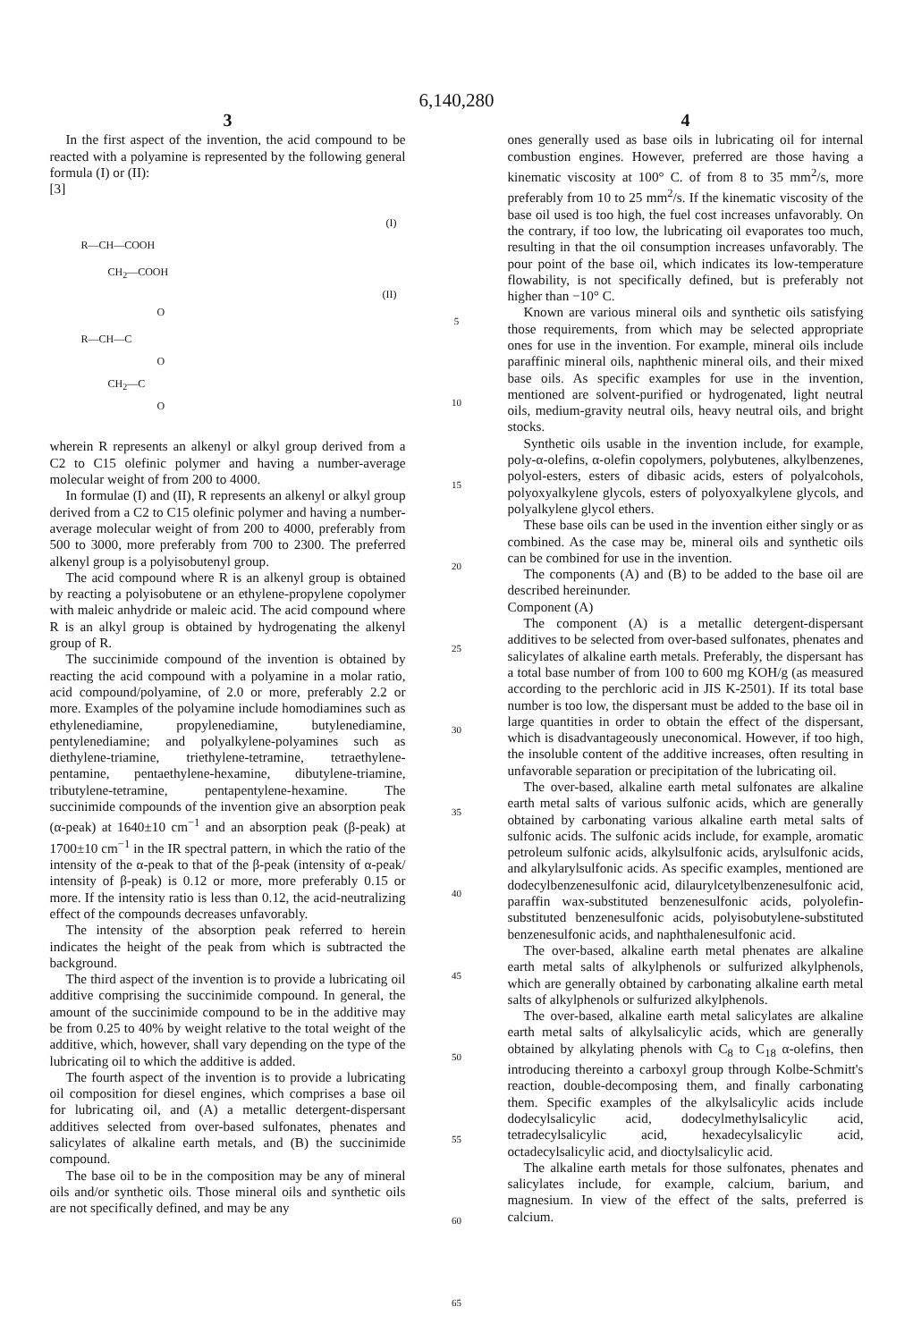6,140,280
3
In the first aspect of the invention, the acid compound to be reacted with a polyamine is represented by the following general formula (I) or (II):
[3]
(I)
R—CH—COOH
CH<sub>2</sub>—COOH
(II)
O
R—CH—C
O
CH<sub>2</sub>—C
O
wherein R represents an alkenyl or alkyl group derived from a C2 to C15 olefinic polymer and having a number-average molecular weight of from 200 to 4000.
In formulae (I) and (II), R represents an alkenyl or alkyl group derived from a C2 to C15 olefinic polymer and having a number-average molecular weight of from 200 to 4000, preferably from 500 to 3000, more preferably from 700 to 2300. The preferred alkenyl group is a polyisobutenyl group.
The acid compound where R is an alkenyl group is obtained by reacting a polyisobutene or an ethylene-propylene copolymer with maleic anhydride or maleic acid. The acid compound where R is an alkyl group is obtained by hydrogenating the alkenyl group of R.
The succinimide compound of the invention is obtained by reacting the acid compound with a polyamine in a molar ratio, acid compound/polyamine, of 2.0 or more, preferably 2.2 or more. Examples of the polyamine include homodiamines such as ethylenediamine, propylenediamine, butylenediamine, pentylenediamine; and polyalkylene-polyamines such as diethylene-triamine, triethylene-tetramine, tetraethylene-pentamine, pentaethylene-hexamine, dibutylene-triamine, tributylene-tetramine, pentapentylene-hexamine. The succinimide compounds of the invention give an absorption peak (α-peak) at 1640±10 cm<sup>−1</sup> and an absorption peak (β-peak) at 1700±10 cm<sup>−1</sup> in the IR spectral pattern, in which the ratio of the intensity of the α-peak to that of the β-peak (intensity of α-peak/ intensity of β-peak) is 0.12 or more, more preferably 0.15 or more. If the intensity ratio is less than 0.12, the acid-neutralizing effect of the compounds decreases unfavorably.
The intensity of the absorption peak referred to herein indicates the height of the peak from which is subtracted the background.
The third aspect of the invention is to provide a lubricating oil additive comprising the succinimide compound. In general, the amount of the succinimide compound to be in the additive may be from 0.25 to 40% by weight relative to the total weight of the additive, which, however, shall vary depending on the type of the lubricating oil to which the additive is added.
The fourth aspect of the invention is to provide a lubricating oil composition for diesel engines, which comprises a base oil for lubricating oil, and (A) a metallic detergent-dispersant additives selected from over-based sulfonates, phenates and salicylates of alkaline earth metals, and (B) the succinimide compound.
The base oil to be in the composition may be any of mineral oils and/or synthetic oils. Those mineral oils and synthetic oils are not specifically defined, and may be any
5
10
15
20
25
30
35
40
45
50
55
60
65
4
ones generally used as base oils in lubricating oil for internal combustion engines. However, preferred are those having a kinematic viscosity at 100° C. of from 8 to 35 mm<sup>2</sup>/s, more preferably from 10 to 25 mm<sup>2</sup>/s. If the kinematic viscosity of the base oil used is too high, the fuel cost increases unfavorably. On the contrary, if too low, the lubricating oil evaporates too much, resulting in that the oil consumption increases unfavorably. The pour point of the base oil, which indicates its low-temperature flowability, is not specifically defined, but is preferably not higher than −10° C.
Known are various mineral oils and synthetic oils satisfying those requirements, from which may be selected appropriate ones for use in the invention. For example, mineral oils include paraffinic mineral oils, naphthenic mineral oils, and their mixed base oils. As specific examples for use in the invention, mentioned are solvent-purified or hydrogenated, light neutral oils, medium-gravity neutral oils, heavy neutral oils, and bright stocks.
Synthetic oils usable in the invention include, for example, poly-α-olefins, α-olefin copolymers, polybutenes, alkylbenzenes, polyol-esters, esters of dibasic acids, esters of polyalcohols, polyoxyalkylene glycols, esters of polyoxyalkylene glycols, and polyalkylene glycol ethers.
These base oils can be used in the invention either singly or as combined. As the case may be, mineral oils and synthetic oils can be combined for use in the invention.
The components (A) and (B) to be added to the base oil are described hereinunder.
Component (A)
The component (A) is a metallic detergent-dispersant additives to be selected from over-based sulfonates, phenates and salicylates of alkaline earth metals. Preferably, the dispersant has a total base number of from 100 to 600 mg KOH/g (as measured according to the perchloric acid in JIS K-2501). If its total base number is too low, the dispersant must be added to the base oil in large quantities in order to obtain the effect of the dispersant, which is disadvantageously uneconomical. However, if too high, the insoluble content of the additive increases, often resulting in unfavorable separation or precipitation of the lubricating oil.
The over-based, alkaline earth metal sulfonates are alkaline earth metal salts of various sulfonic acids, which are generally obtained by carbonating various alkaline earth metal salts of sulfonic acids. The sulfonic acids include, for example, aromatic petroleum sulfonic acids, alkylsulfonic acids, arylsulfonic acids, and alkylarylsulfonic acids. As specific examples, mentioned are dodecylbenzenesulfonic acid, dilaurylcetylbenzenesulfonic acid, paraffin wax-substituted benzenesulfonic acids, polyolefin-substituted benzenesulfonic acids, polyisobutylene-substituted benzenesulfonic acids, and naphthalenesulfonic acid.
The over-based, alkaline earth metal phenates are alkaline earth metal salts of alkylphenols or sulfurized alkylphenols, which are generally obtained by carbonating alkaline earth metal salts of alkylphenols or sulfurized alkylphenols.
The over-based, alkaline earth metal salicylates are alkaline earth metal salts of alkylsalicylic acids, which are generally obtained by alkylating phenols with C<sub>8</sub> to C<sub>18</sub> α-olefins, then introducing thereinto a carboxyl group through Kolbe-Schmitt's reaction, double-decomposing them, and finally carbonating them. Specific examples of the alkylsalicylic acids include dodecylsalicylic acid, dodecylmethylsalicylic acid, tetradecylsalicylic acid, hexadecylsalicylic acid, octadecylsalicylic acid, and dioctylsalicylic acid.
The alkaline earth metals for those sulfonates, phenates and salicylates include, for example, calcium, barium, and magnesium. In view of the effect of the salts, preferred is calcium.